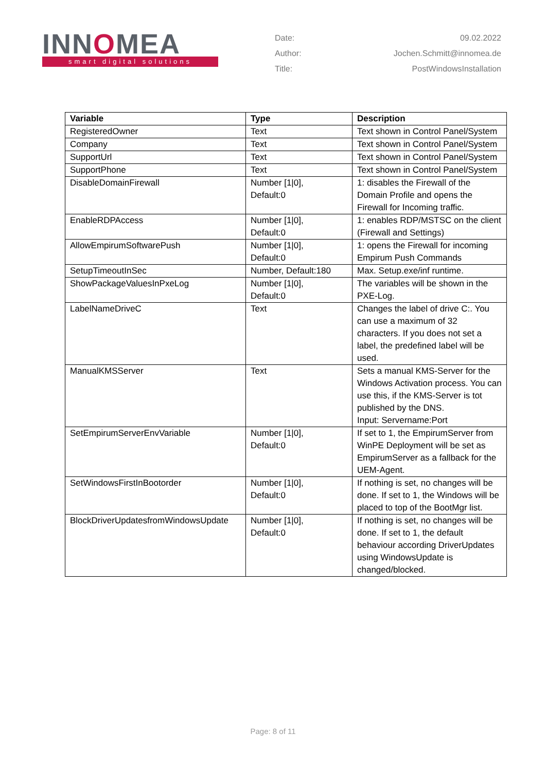INNOMEA
smart digital solutions
Date:
09.02.2022
Author:
Jochen.Schmitt@innomea.de
Title:
PostWindowsInstallation
| Variable | Type | Description |
| --- | --- | --- |
| RegisteredOwner | Text | Text shown in Control Panel/System |
| Company | Text | Text shown in Control Panel/System |
| SupportUrl | Text | Text shown in Control Panel/System |
| SupportPhone | Text | Text shown in Control Panel/System |
| DisableDomainFirewall | Number [1/0], Default:0 | 1: disables the Firewall of the Domain Profile and opens the Firewall for Incoming traffic. |
| EnableRDPAccess | Number [1/0], Default:0 | 1: enables RDP/MSTSC on the client (Firewall and Settings) |
| AllowEmpirumSoftwarePush | Number [1/0], Default:0 | 1: opens the Firewall for incoming Empirum Push Commands |
| SetupTimeoutInSec | Number, Default:180 | Max. Setup.exe/inf runtime. |
| ShowPackageValuesInPxeLog | Number [1/0], Default:0 | The variables will be shown in the PXE-Log. |
| LabelNameDriveC | Text | Changes the label of drive C:. You can use a maximum of 32 characters. If you does not set a label, the predefined label will be used. |
| ManualKMSServer | Text | Sets a manual KMS-Server for the Windows Activation process. You can use this, if the KMS-Server is tot published by the DNS. Input: Servername:Port |
| SetEmpirumServerEnvVariable | Number [1/0], Default:0 | If set to 1, the EmpirumServer from WinPE Deployment will be set as EmpirumServer as a fallback for the UEM-Agent. |
| SetWindowsFirstInBootorder | Number [1/0], Default:0 | If nothing is set, no changes will be done. If set to 1, the Windows will be placed to top of the BootMgr list. |
| BlockDriverUpdatesfromWindowsUpdate | Number [1/0], Default:0 | If nothing is set, no changes will be done. If set to 1, the default behaviour according DriverUpdates using WindowsUpdate is changed/blocked. |
Page: 8 of 11